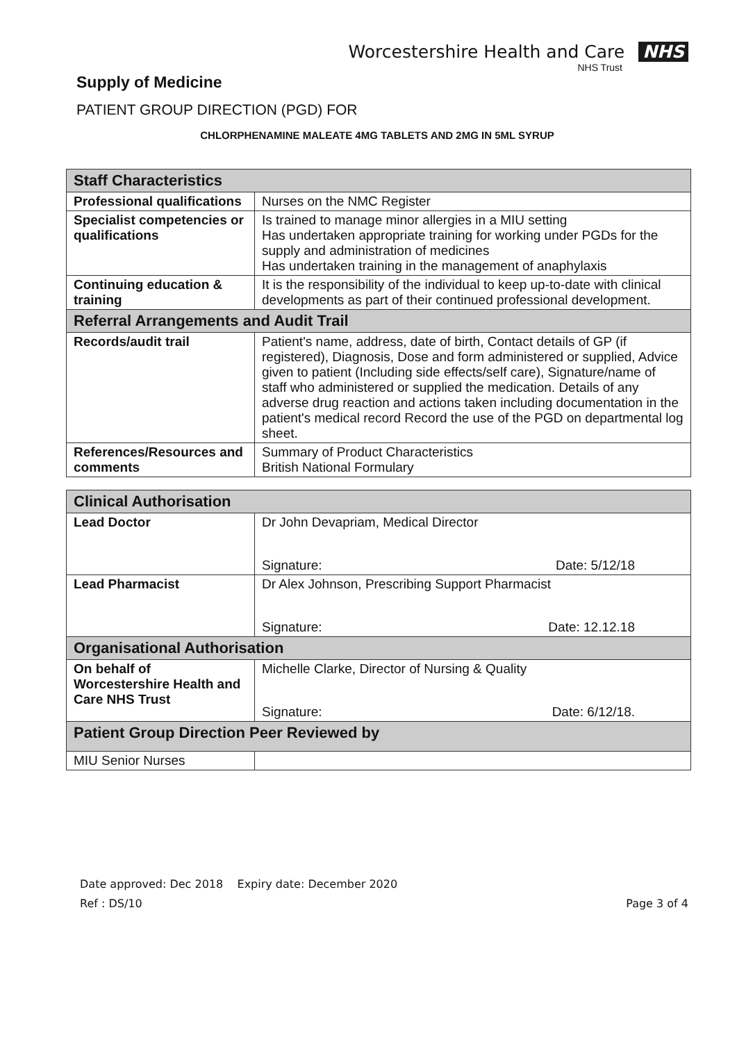Worcestershire Health and Care NHS
NHS Trust
Supply of Medicine
PATIENT GROUP DIRECTION (PGD) FOR
CHLORPHENAMINE MALEATE 4MG TABLETS AND 2MG IN 5ML SYRUP
| Staff Characteristics | |
| Professional qualifications | Nurses on the NMC Register |
| Specialist competencies or qualifications | Is trained to manage minor allergies in a MIU setting Has undertaken appropriate training for working under PGDs for the supply and administration of medicines Has undertaken training in the management of anaphylaxis |
| Continuing education & training | It is the responsibility of the individual to keep up-to-date with clinical developments as part of their continued professional development. |
| Referral Arrangements and Audit Trail | |
| Records/audit trail | Patient's name, address, date of birth, Contact details of GP (if registered), Diagnosis, Dose and form administered or supplied, Advice given to patient (Including side effects/self care), Signature/name of staff who administered or supplied the medication. Details of any adverse drug reaction and actions taken including documentation in the patient's medical record Record the use of the PGD on departmental log sheet. |
| References/Resources and comments | Summary of Product Characteristics British National Formulary |
| Clinical Authorisation | |
| Lead Doctor | Dr John Devapriam, Medical Director Signature: Date: 5/12/18 |
| Lead Pharmacist | Dr Alex Johnson, Prescribing Support Pharmacist Signature: Date: 12.12.18 |
| Organisational Authorisation | |
| On behalf of Worcestershire Health and Care NHS Trust | Michelle Clarke, Director of Nursing & Quality Signature: Date: 6/12/18. |
| Patient Group Direction Peer Reviewed by | |
| MIU Senior Nurses | |
Date approved: Dec 2018 Expiry date: December 2020
Ref : DS/10 Page 3 of 4